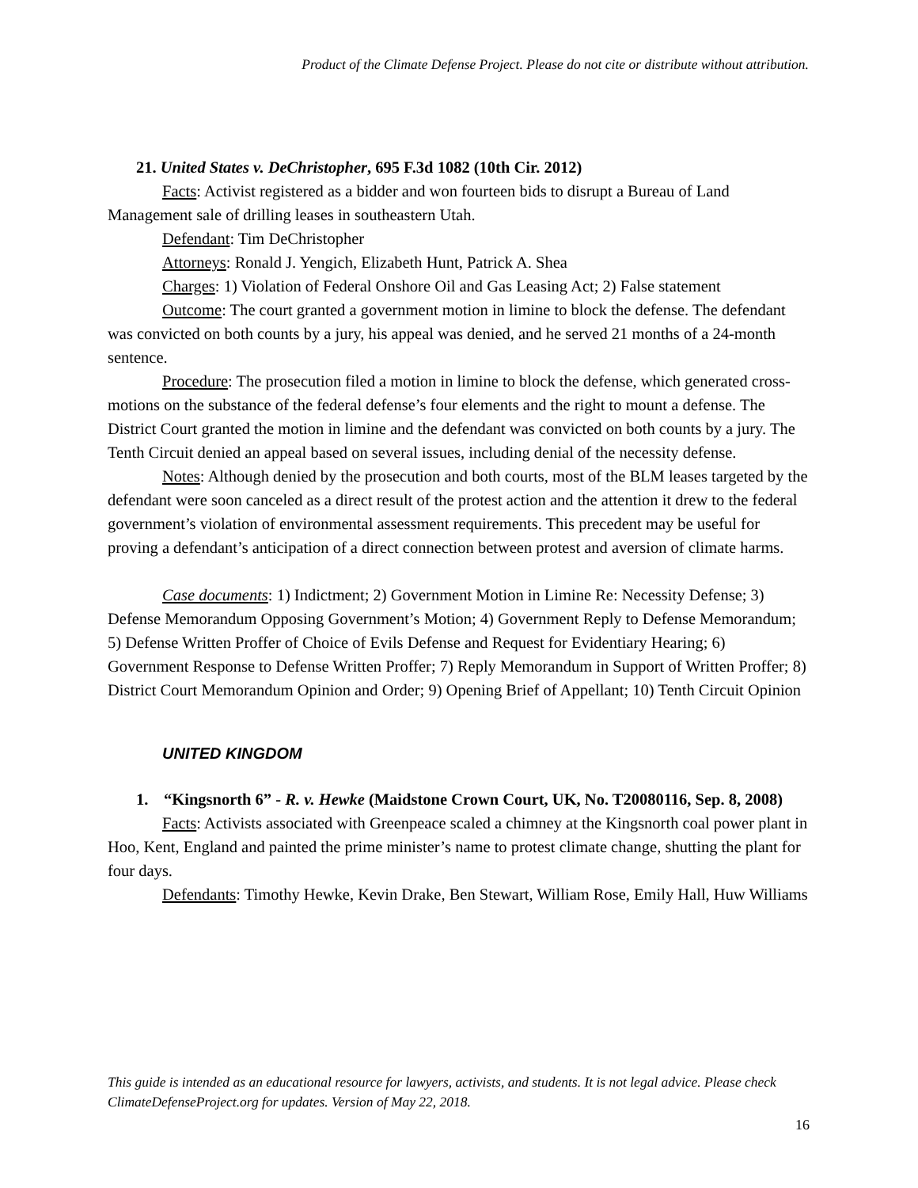Product of the Climate Defense Project. Please do not cite or distribute without attribution.
21. United States v. DeChristopher, 695 F.3d 1082 (10th Cir. 2012)
Facts: Activist registered as a bidder and won fourteen bids to disrupt a Bureau of Land Management sale of drilling leases in southeastern Utah.
Defendant: Tim DeChristopher
Attorneys: Ronald J. Yengich, Elizabeth Hunt, Patrick A. Shea
Charges: 1) Violation of Federal Onshore Oil and Gas Leasing Act; 2) False statement
Outcome: The court granted a government motion in limine to block the defense. The defendant was convicted on both counts by a jury, his appeal was denied, and he served 21 months of a 24-month sentence.
Procedure: The prosecution filed a motion in limine to block the defense, which generated cross-motions on the substance of the federal defense’s four elements and the right to mount a defense. The District Court granted the motion in limine and the defendant was convicted on both counts by a jury. The Tenth Circuit denied an appeal based on several issues, including denial of the necessity defense.
Notes: Although denied by the prosecution and both courts, most of the BLM leases targeted by the defendant were soon canceled as a direct result of the protest action and the attention it drew to the federal government’s violation of environmental assessment requirements. This precedent may be useful for proving a defendant’s anticipation of a direct connection between protest and aversion of climate harms.
Case documents: 1) Indictment; 2) Government Motion in Limine Re: Necessity Defense; 3) Defense Memorandum Opposing Government’s Motion; 4) Government Reply to Defense Memorandum; 5) Defense Written Proffer of Choice of Evils Defense and Request for Evidentiary Hearing; 6) Government Response to Defense Written Proffer; 7) Reply Memorandum in Support of Written Proffer; 8) District Court Memorandum Opinion and Order; 9) Opening Brief of Appellant; 10) Tenth Circuit Opinion
UNITED KINGDOM
1. “Kingsnorth 6” - R. v. Hewke (Maidstone Crown Court, UK, No. T20080116, Sep. 8, 2008)
Facts: Activists associated with Greenpeace scaled a chimney at the Kingsnorth coal power plant in Hoo, Kent, England and painted the prime minister’s name to protest climate change, shutting the plant for four days.
Defendants: Timothy Hewke, Kevin Drake, Ben Stewart, William Rose, Emily Hall, Huw Williams
This guide is intended as an educational resource for lawyers, activists, and students. It is not legal advice. Please check ClimateDefenseProject.org for updates. Version of May 22, 2018.
16